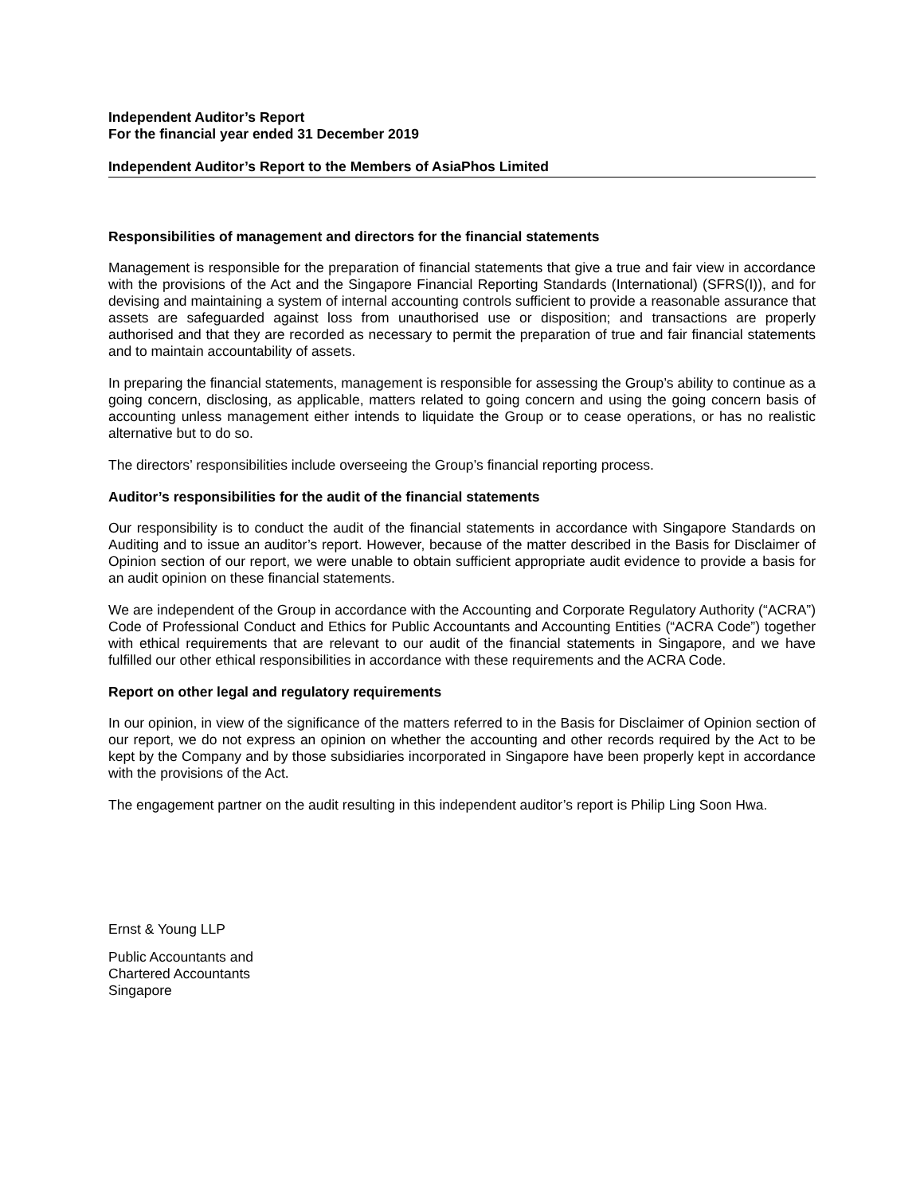Independent Auditor’s Report
For the financial year ended 31 December 2019
Independent Auditor’s Report to the Members of AsiaPhos Limited
Responsibilities of management and directors for the financial statements
Management is responsible for the preparation of financial statements that give a true and fair view in accordance with the provisions of the Act and the Singapore Financial Reporting Standards (International) (SFRS(I)), and for devising and maintaining a system of internal accounting controls sufficient to provide a reasonable assurance that assets are safeguarded against loss from unauthorised use or disposition; and transactions are properly authorised and that they are recorded as necessary to permit the preparation of true and fair financial statements and to maintain accountability of assets.
In preparing the financial statements, management is responsible for assessing the Group’s ability to continue as a going concern, disclosing, as applicable, matters related to going concern and using the going concern basis of accounting unless management either intends to liquidate the Group or to cease operations, or has no realistic alternative but to do so.
The directors’ responsibilities include overseeing the Group’s financial reporting process.
Auditor’s responsibilities for the audit of the financial statements
Our responsibility is to conduct the audit of the financial statements in accordance with Singapore Standards on Auditing and to issue an auditor’s report. However, because of the matter described in the Basis for Disclaimer of Opinion section of our report, we were unable to obtain sufficient appropriate audit evidence to provide a basis for an audit opinion on these financial statements.
We are independent of the Group in accordance with the Accounting and Corporate Regulatory Authority (“ACRA”) Code of Professional Conduct and Ethics for Public Accountants and Accounting Entities (“ACRA Code”) together with ethical requirements that are relevant to our audit of the financial statements in Singapore, and we have fulfilled our other ethical responsibilities in accordance with these requirements and the ACRA Code.
Report on other legal and regulatory requirements
In our opinion, in view of the significance of the matters referred to in the Basis for Disclaimer of Opinion section of our report, we do not express an opinion on whether the accounting and other records required by the Act to be kept by the Company and by those subsidiaries incorporated in Singapore have been properly kept in accordance with the provisions of the Act.
The engagement partner on the audit resulting in this independent auditor’s report is Philip Ling Soon Hwa.
Ernst & Young LLP
Public Accountants and
Chartered Accountants
Singapore